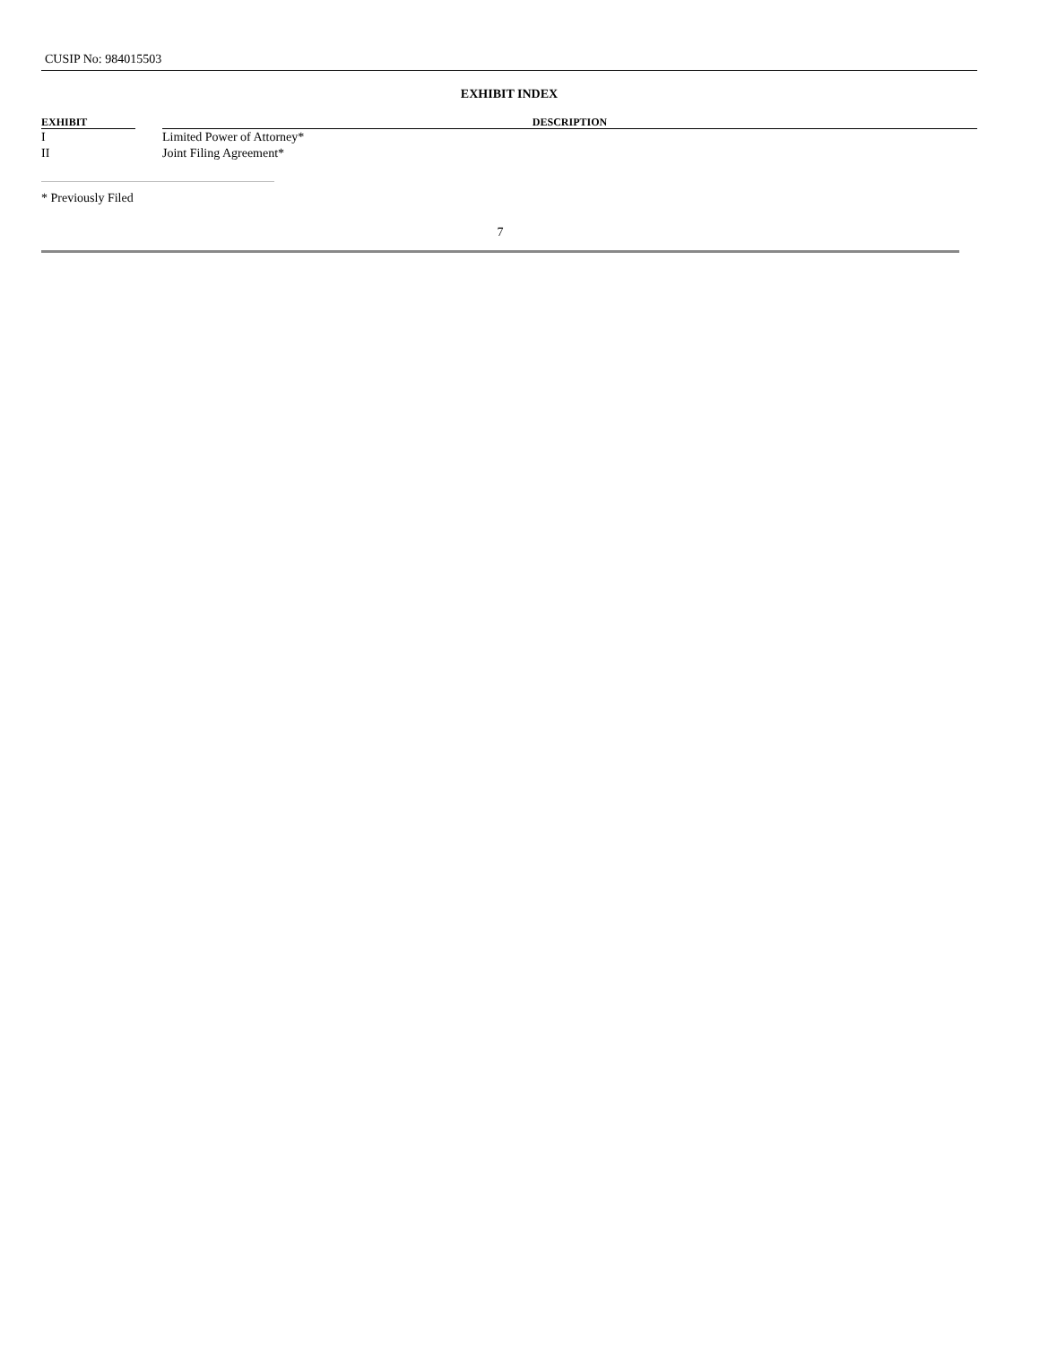CUSIP No: 984015503
EXHIBIT INDEX
| EXHIBIT | | DESCRIPTION |
| --- | --- | --- |
| I | | Limited Power of Attorney* |
| II | | Joint Filing Agreement* |
* Previously Filed
7